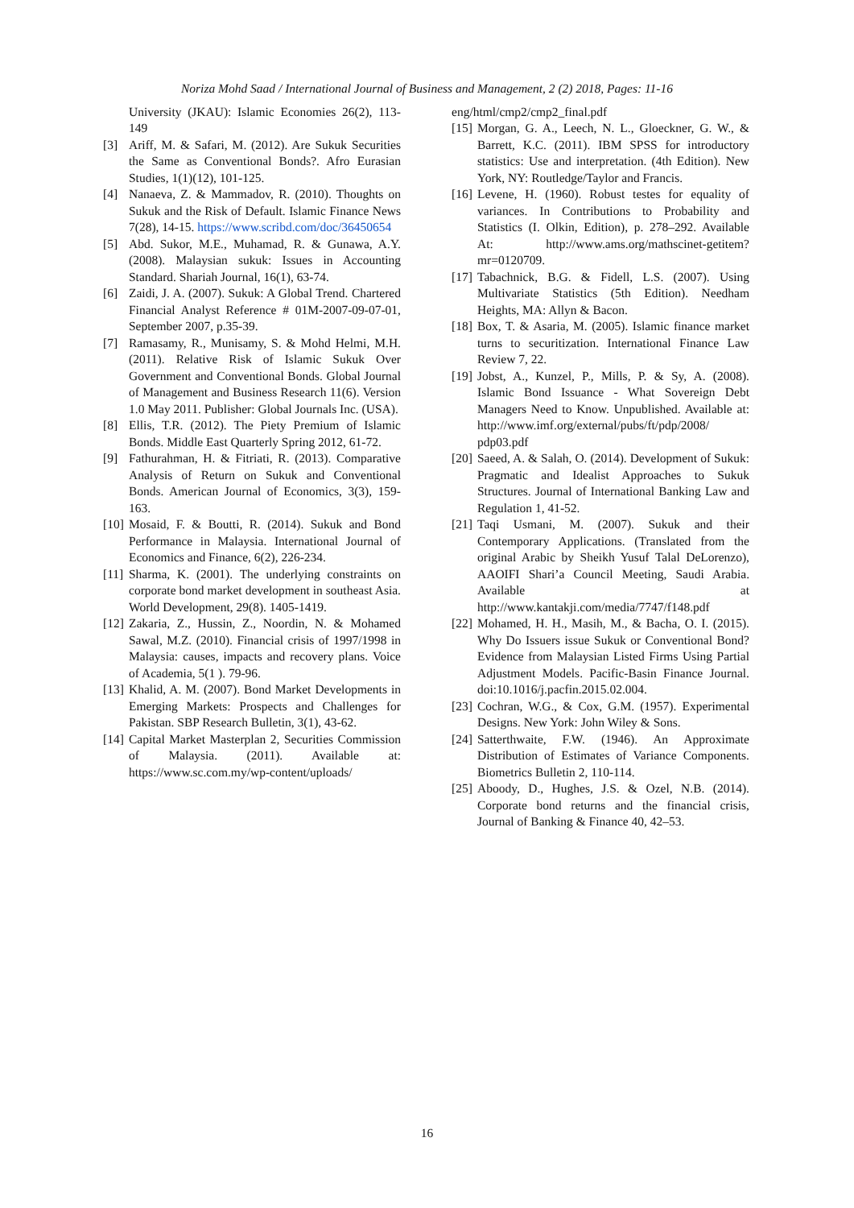Noriza Mohd Saad / International Journal of Business and Management, 2 (2) 2018, Pages: 11-16
University (JKAU): Islamic Economies 26(2), 113-149
[3] Ariff, M. & Safari, M. (2012). Are Sukuk Securities the Same as Conventional Bonds?. Afro Eurasian Studies, 1(1)(12), 101-125.
[4] Nanaeva, Z. & Mammadov, R. (2010). Thoughts on Sukuk and the Risk of Default. Islamic Finance News 7(28), 14-15. https://www.scribd.com/doc/36450654
[5] Abd. Sukor, M.E., Muhamad, R. & Gunawa, A.Y. (2008). Malaysian sukuk: Issues in Accounting Standard. Shariah Journal, 16(1), 63-74.
[6] Zaidi, J. A. (2007). Sukuk: A Global Trend. Chartered Financial Analyst Reference # 01M-2007-09-07-01, September 2007, p.35-39.
[7] Ramasamy, R., Munisamy, S. & Mohd Helmi, M.H. (2011). Relative Risk of Islamic Sukuk Over Government and Conventional Bonds. Global Journal of Management and Business Research 11(6). Version 1.0 May 2011. Publisher: Global Journals Inc. (USA).
[8] Ellis, T.R. (2012). The Piety Premium of Islamic Bonds. Middle East Quarterly Spring 2012, 61-72.
[9] Fathurahman, H. & Fitriati, R. (2013). Comparative Analysis of Return on Sukuk and Conventional Bonds. American Journal of Economics, 3(3), 159-163.
[10] Mosaid, F. & Boutti, R. (2014). Sukuk and Bond Performance in Malaysia. International Journal of Economics and Finance, 6(2), 226-234.
[11] Sharma, K. (2001). The underlying constraints on corporate bond market development in southeast Asia. World Development, 29(8). 1405-1419.
[12] Zakaria, Z., Hussin, Z., Noordin, N. & Mohamed Sawal, M.Z. (2010). Financial crisis of 1997/1998 in Malaysia: causes, impacts and recovery plans. Voice of Academia, 5(1 ). 79-96.
[13] Khalid, A. M. (2007). Bond Market Developments in Emerging Markets: Prospects and Challenges for Pakistan. SBP Research Bulletin, 3(1), 43-62.
[14] Capital Market Masterplan 2, Securities Commission of Malaysia. (2011). Available at: https://www.sc.com.my/wp-content/uploads/
eng/html/cmp2/cmp2_final.pdf
[15] Morgan, G. A., Leech, N. L., Gloeckner, G. W., & Barrett, K.C. (2011). IBM SPSS for introductory statistics: Use and interpretation. (4th Edition). New York, NY: Routledge/Taylor and Francis.
[16] Levene, H. (1960). Robust testes for equality of variances. In Contributions to Probability and Statistics (I. Olkin, Edition), p. 278–292. Available At: http://www.ams.org/mathscinet-getitem?mr=0120709.
[17] Tabachnick, B.G. & Fidell, L.S. (2007). Using Multivariate Statistics (5th Edition). Needham Heights, MA: Allyn & Bacon.
[18] Box, T. & Asaria, M. (2005). Islamic finance market turns to securitization. International Finance Law Review 7, 22.
[19] Jobst, A., Kunzel, P., Mills, P. & Sy, A. (2008). Islamic Bond Issuance - What Sovereign Debt Managers Need to Know. Unpublished. Available at: http://www.imf.org/external/pubs/ft/pdp/2008/ pdp03.pdf
[20] Saeed, A. & Salah, O. (2014). Development of Sukuk: Pragmatic and Idealist Approaches to Sukuk Structures. Journal of International Banking Law and Regulation 1, 41-52.
[21] Taqi Usmani, M. (2007). Sukuk and their Contemporary Applications. (Translated from the original Arabic by Sheikh Yusuf Talal DeLorenzo), AAOIFI Shari’a Council Meeting, Saudi Arabia. Available at http://www.kantakji.com/media/7747/f148.pdf
[22] Mohamed, H. H., Masih, M., & Bacha, O. I. (2015). Why Do Issuers issue Sukuk or Conventional Bond? Evidence from Malaysian Listed Firms Using Partial Adjustment Models. Pacific-Basin Finance Journal. doi:10.1016/j.pacfin.2015.02.004.
[23] Cochran, W.G., & Cox, G.M. (1957). Experimental Designs. New York: John Wiley & Sons.
[24] Satterthwaite, F.W. (1946). An Approximate Distribution of Estimates of Variance Components. Biometrics Bulletin 2, 110-114.
[25] Aboody, D., Hughes, J.S. & Ozel, N.B. (2014). Corporate bond returns and the financial crisis, Journal of Banking & Finance 40, 42–53.
16